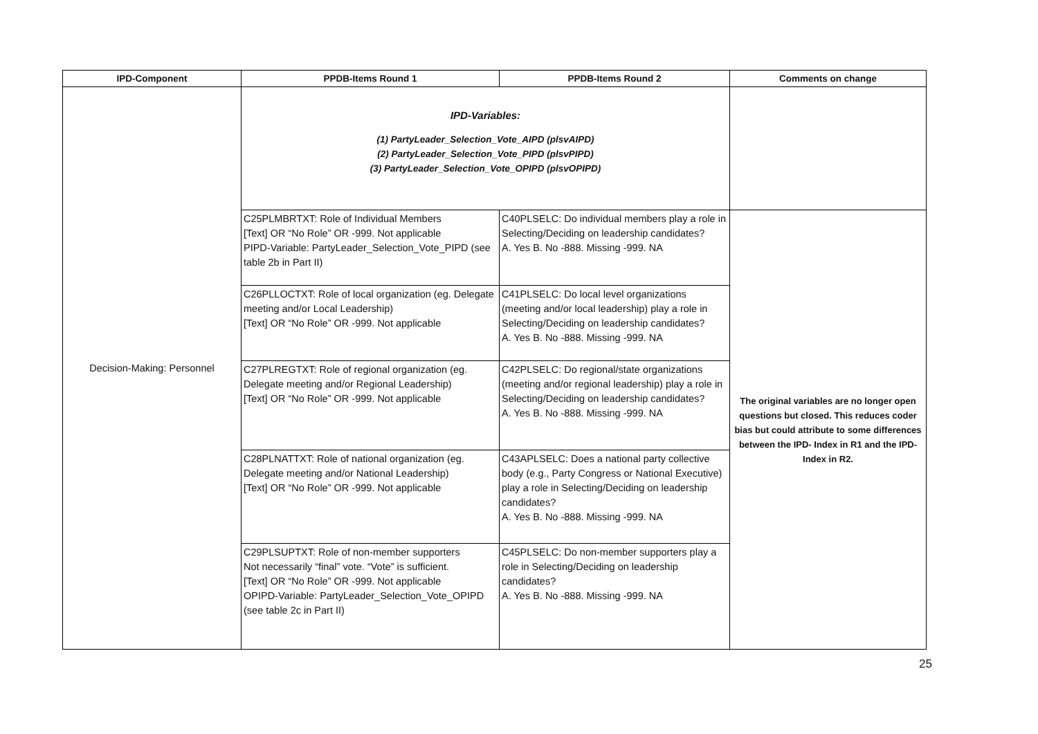| IPD-Component | PPDB-Items Round 1 | PPDB-Items Round 2 | Comments on change |
| --- | --- | --- | --- |
| Decision-Making: Personnel | IPD-Variables: (1) PartyLeader_Selection_Vote_AIPD (plsvAIPD) (2) PartyLeader_Selection_Vote_PIPD (plsvPIPD) (3) PartyLeader_Selection_Vote_OPIPD (plsvOPIPD) | | |
| | C25PLMBRTXT: Role of Individual Members [Text] OR “No Role” OR -999. Not applicable PIPD-Variable: PartyLeader_Selection_Vote_PIPD (see table 2b in Part II) | C40PLSELC: Do individual members play a role in Selecting/Deciding on leadership candidates? A. Yes B. No -888. Missing -999. NA | The original variables are no longer open questions but closed. This reduces coder bias but could attribute to some differences between the IPD- Index in R1 and the IPD-Index in R2. |
| | C26PLLOCTXT: Role of local organization (eg. Delegate meeting and/or Local Leadership) [Text] OR “No Role” OR -999. Not applicable | C41PLSELC: Do local level organizations (meeting and/or local leadership) play a role in Selecting/Deciding on leadership candidates? A. Yes B. No -888. Missing -999. NA | |
| | C27PLREGTXT: Role of regional organization (eg. Delegate meeting and/or Regional Leadership) [Text] OR “No Role” OR -999. Not applicable | C42PLSELC: Do regional/state organizations (meeting and/or regional leadership) play a role in Selecting/Deciding on leadership candidates? A. Yes B. No -888. Missing -999. NA | |
| | C28PLNATTXT: Role of national organization (eg. Delegate meeting and/or National Leadership) [Text] OR “No Role” OR -999. Not applicable | C43APLSELC: Does a national party collective body (e.g., Party Congress or National Executive) play a role in Selecting/Deciding on leadership candidates? A. Yes B. No -888. Missing -999. NA | |
| | C29PLSUPTXT: Role of non-member supporters Not necessarily “final” vote. “Vote” is sufficient. [Text] OR “No Role” OR -999. Not applicable OPIPD-Variable: PartyLeader_Selection_Vote_OPIPD (see table 2c in Part II) | C45PLSELC: Do non-member supporters play a role in Selecting/Deciding on leadership candidates? A. Yes B. No -888. Missing -999. NA | |
25